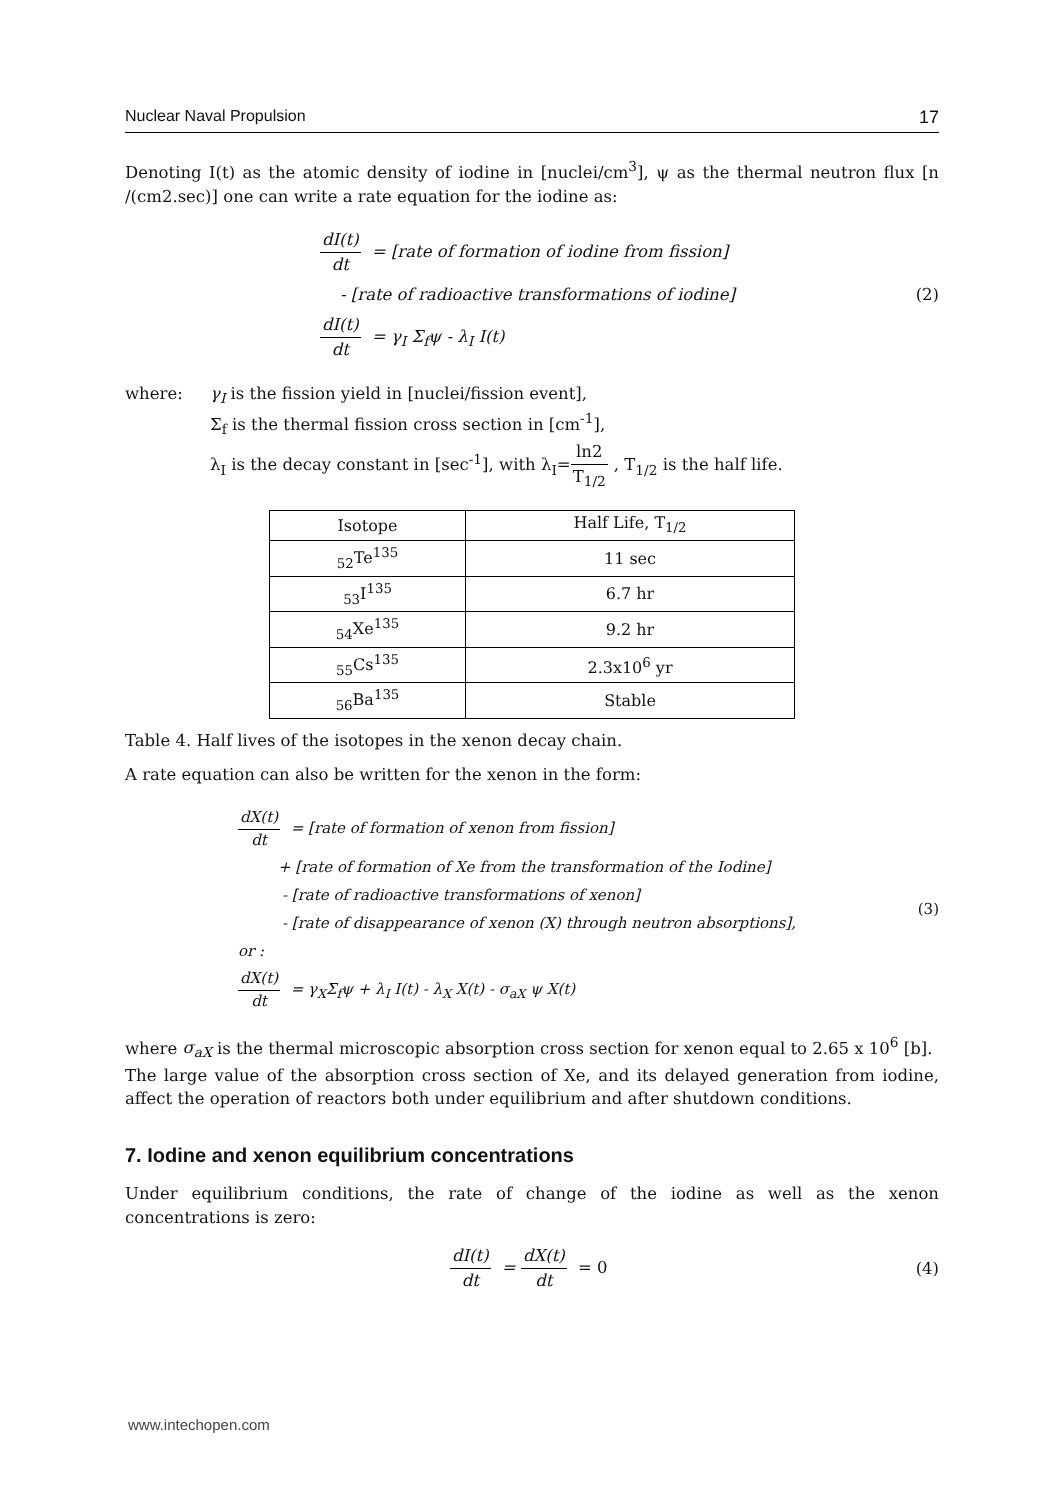Nuclear Naval Propulsion 17
Denoting I(t) as the atomic density of iodine in [nuclei/cm<sup>3</sup>], ψ as the thermal neutron flux [n /(cm2.sec)] one can write a rate equation for the iodine as:
dI(t) dt = [rate of formation of iodine from fission]
- [rate of radioactive transformations of iodine]
dI(t) dt = γ<sub>I</sub> Σ<sub>f</sub>ψ - λ<sub>I</sub> I(t)
(2)
where: γ<sub>I</sub> is the fission yield in [nuclei/fission event],
Σ<sub>f</sub> is the thermal fission cross section in [cm<sup>-1</sup>],
λ<sub>I</sub> is the decay constant in [sec<sup>-1</sup>], with λ<sub>I</sub>=ln2 T<sub>1/2</sub>, T<sub>1/2</sub> is the half life.
| Isotope | Half Life, T<sub>1/2</sub> |
| --- | --- |
| <sub>52</sub>Te<sup>135</sup> | 11 sec |
| <sub>53</sub>I<sup>135</sup> | 6.7 hr |
| <sub>54</sub>Xe<sup>135</sup> | 9.2 hr |
| <sub>55</sub>Cs<sup>135</sup> | 2.3x10<sup>6</sup> yr |
| <sub>56</sub>Ba<sup>135</sup> | Stable |
Table 4. Half lives of the isotopes in the xenon decay chain.
A rate equation can also be written for the xenon in the form:
dX(t) dt = [rate of formation of xenon from fission]
+ [rate of formation of Xe from the transformation of the Iodine]
- [rate of radioactive transformations of xenon]
- [rate of disappearance of xenon (X) through neutron absorptions],
or :
dX(t) dt = γ<sub>X</sub>Σ<sub>f</sub>ψ + λ<sub>I</sub> I(t) - λ<sub>X</sub> X(t) - σ<sub>aX</sub> ψ X(t)
(3)
where σ<sub>aX</sub> is the thermal microscopic absorption cross section for xenon equal to 2.65 x 10<sup>6</sup> [b].
The large value of the absorption cross section of Xe, and its delayed generation from iodine, affect the operation of reactors both under equilibrium and after shutdown conditions.
7. Iodine and xenon equilibrium concentrations
Under equilibrium conditions, the rate of change of the iodine as well as the xenon concentrations is zero:
dI(t) dt = dX(t) dt = 0 (4)
www.intechopen.com